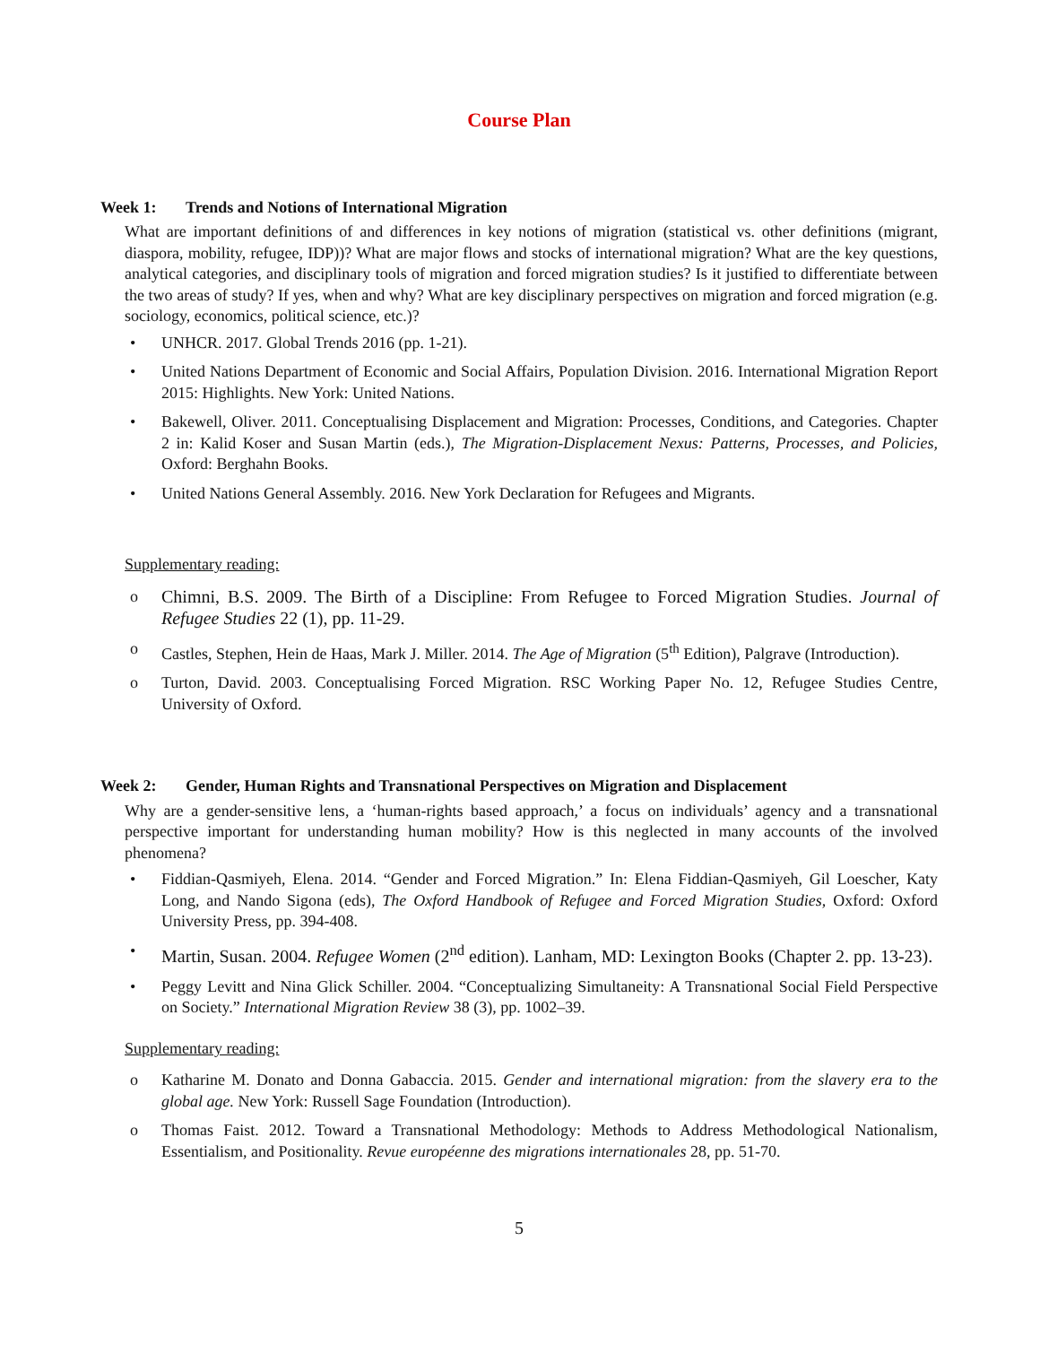Course Plan
Week 1: Trends and Notions of International Migration
What are important definitions of and differences in key notions of migration (statistical vs. other definitions (migrant, diaspora, mobility, refugee, IDP))? What are major flows and stocks of international migration? What are the key questions, analytical categories, and disciplinary tools of migration and forced migration studies? Is it justified to differentiate between the two areas of study? If yes, when and why? What are key disciplinary perspectives on migration and forced migration (e.g. sociology, economics, political science, etc.)?
• UNHCR. 2017. Global Trends 2016 (pp. 1-21).
• United Nations Department of Economic and Social Affairs, Population Division. 2016. International Migration Report 2015: Highlights. New York: United Nations.
• Bakewell, Oliver. 2011. Conceptualising Displacement and Migration: Processes, Conditions, and Categories. Chapter 2 in: Kalid Koser and Susan Martin (eds.), The Migration-Displacement Nexus: Patterns, Processes, and Policies, Oxford: Berghahn Books.
• United Nations General Assembly. 2016. New York Declaration for Refugees and Migrants.
Supplementary reading:
o Chimni, B.S. 2009. The Birth of a Discipline: From Refugee to Forced Migration Studies. Journal of Refugee Studies 22 (1), pp. 11-29.
o Castles, Stephen, Hein de Haas, Mark J. Miller. 2014. The Age of Migration (5<sup>th</sup> Edition), Palgrave (Introduction).
o Turton, David. 2003. Conceptualising Forced Migration. RSC Working Paper No. 12, Refugee Studies Centre, University of Oxford.
Week 2: Gender, Human Rights and Transnational Perspectives on Migration and Displacement
Why are a gender-sensitive lens, a ‘human-rights based approach,’ a focus on individuals’ agency and a transnational perspective important for understanding human mobility? How is this neglected in many accounts of the involved phenomena?
• Fiddian-Qasmiyeh, Elena. 2014. “Gender and Forced Migration.” In: Elena Fiddian-Qasmiyeh, Gil Loescher, Katy Long, and Nando Sigona (eds), The Oxford Handbook of Refugee and Forced Migration Studies, Oxford: Oxford University Press, pp. 394-408.
• Martin, Susan. 2004. Refugee Women (2<sup>nd</sup> edition). Lanham, MD: Lexington Books (Chapter 2. pp. 13-23).
• Peggy Levitt and Nina Glick Schiller. 2004. “Conceptualizing Simultaneity: A Transnational Social Field Perspective on Society.” International Migration Review 38 (3), pp. 1002–39.
Supplementary reading:
o Katharine M. Donato and Donna Gabaccia. 2015. Gender and international migration: from the slavery era to the global age. New York: Russell Sage Foundation (Introduction).
o Thomas Faist. 2012. Toward a Transnational Methodology: Methods to Address Methodological Nationalism, Essentialism, and Positionality. Revue européenne des migrations internationales 28, pp. 51-70.
5